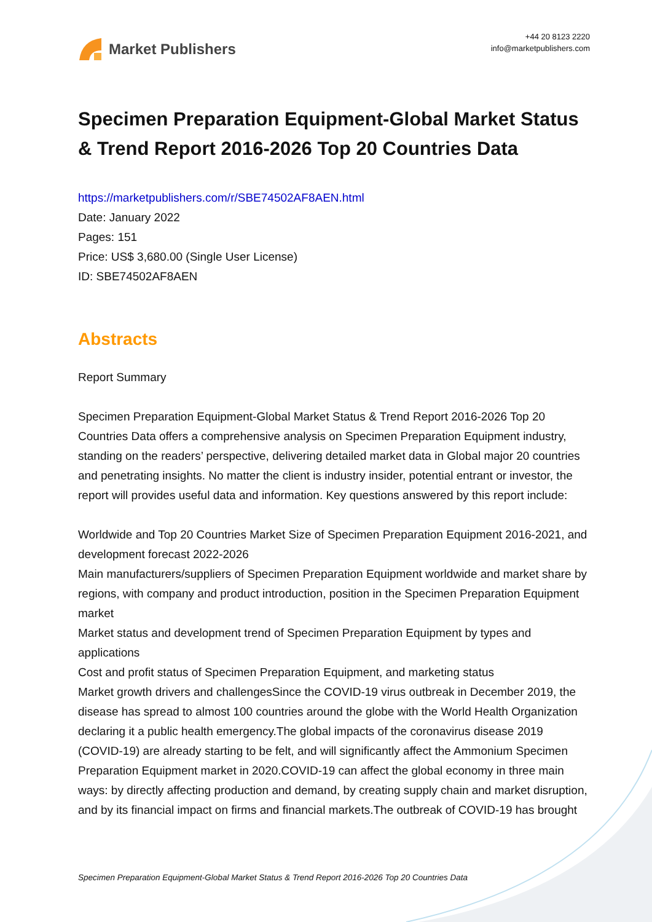Market Publishers
+44 20 8123 2220
info@marketpublishers.com
Specimen Preparation Equipment-Global Market Status & Trend Report 2016-2026 Top 20 Countries Data
https://marketpublishers.com/r/SBE74502AF8AEN.html
Date: January 2022
Pages: 151
Price: US$ 3,680.00 (Single User License)
ID: SBE74502AF8AEN
Abstracts
Report Summary
Specimen Preparation Equipment-Global Market Status & Trend Report 2016-2026 Top 20 Countries Data offers a comprehensive analysis on Specimen Preparation Equipment industry, standing on the readers’ perspective, delivering detailed market data in Global major 20 countries and penetrating insights. No matter the client is industry insider, potential entrant or investor, the report will provides useful data and information. Key questions answered by this report include:
Worldwide and Top 20 Countries Market Size of Specimen Preparation Equipment 2016-2021, and development forecast 2022-2026
Main manufacturers/suppliers of Specimen Preparation Equipment worldwide and market share by regions, with company and product introduction, position in the Specimen Preparation Equipment market
Market status and development trend of Specimen Preparation Equipment by types and applications
Cost and profit status of Specimen Preparation Equipment, and marketing status
Market growth drivers and challengesSince the COVID-19 virus outbreak in December 2019, the disease has spread to almost 100 countries around the globe with the World Health Organization declaring it a public health emergency.The global impacts of the coronavirus disease 2019 (COVID-19) are already starting to be felt, and will significantly affect the Ammonium Specimen Preparation Equipment market in 2020.COVID-19 can affect the global economy in three main ways: by directly affecting production and demand, by creating supply chain and market disruption, and by its financial impact on firms and financial markets.The outbreak of COVID-19 has brought
Specimen Preparation Equipment-Global Market Status & Trend Report 2016-2026 Top 20 Countries Data